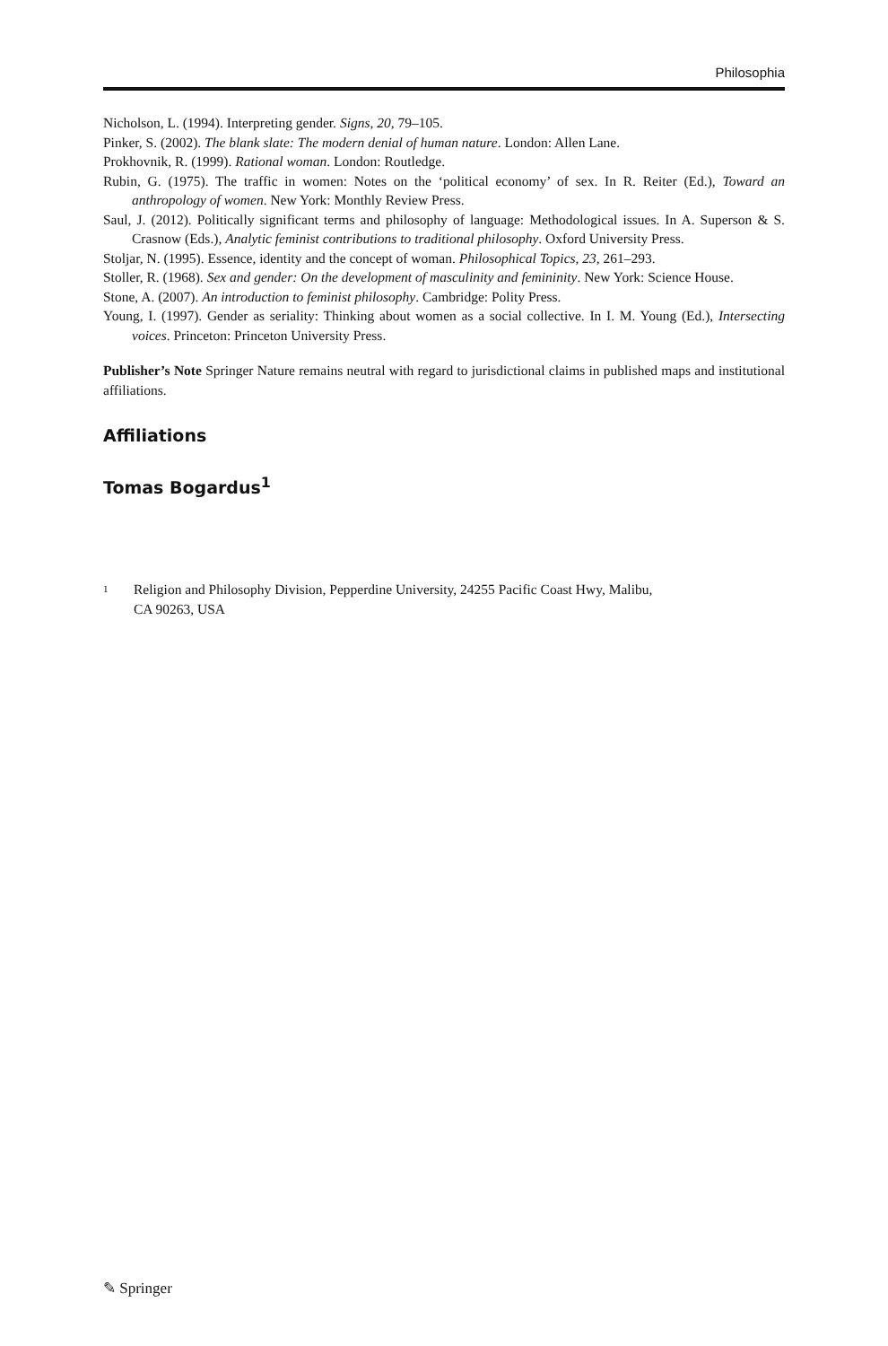Philosophia
Nicholson, L. (1994). Interpreting gender. Signs, 20, 79–105.
Pinker, S. (2002). The blank slate: The modern denial of human nature. London: Allen Lane.
Prokhovnik, R. (1999). Rational woman. London: Routledge.
Rubin, G. (1975). The traffic in women: Notes on the ‘political economy’ of sex. In R. Reiter (Ed.), Toward an anthropology of women. New York: Monthly Review Press.
Saul, J. (2012). Politically significant terms and philosophy of language: Methodological issues. In A. Superson & S. Crasnow (Eds.), Analytic feminist contributions to traditional philosophy. Oxford University Press.
Stoljar, N. (1995). Essence, identity and the concept of woman. Philosophical Topics, 23, 261–293.
Stoller, R. (1968). Sex and gender: On the development of masculinity and femininity. New York: Science House.
Stone, A. (2007). An introduction to feminist philosophy. Cambridge: Polity Press.
Young, I. (1997). Gender as seriality: Thinking about women as a social collective. In I. M. Young (Ed.), Intersecting voices. Princeton: Princeton University Press.
Publisher’s Note Springer Nature remains neutral with regard to jurisdictional claims in published maps and institutional affiliations.
Affiliations
Tomas Bogardus<sup>1</sup>
<sup>1</sup>
Religion and Philosophy Division, Pepperdine University, 24255 Pacific Coast Hwy, Malibu,
CA 90263, USA
✎ Springer